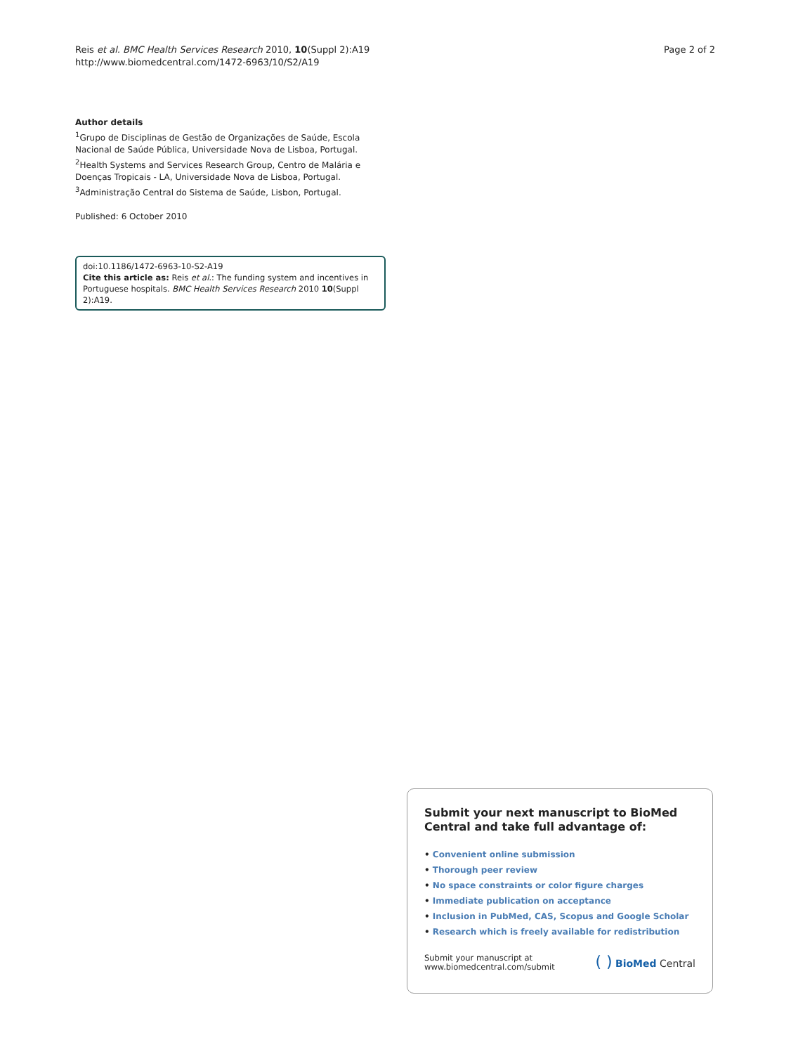Reis et al. BMC Health Services Research 2010, 10(Suppl 2):A19
http://www.biomedcentral.com/1472-6963/10/S2/A19
Page 2 of 2
Author details
<sup>1</sup> Grupo de Disciplinas de Gestão de Organizações de Saúde, Escola Nacional de Saúde Pública, Universidade Nova de Lisboa, Portugal. <sup>2</sup>Health Systems and Services Research Group, Centro de Malária e Doenças Tropicais - LA, Universidade Nova de Lisboa, Portugal. <sup>3</sup>Administração Central do Sistema de Saúde, Lisbon, Portugal.
Published: 6 October 2010
doi:10.1186/1472-6963-10-S2-A19
Cite this article as: Reis et al.: The funding system and incentives in Portuguese hospitals. BMC Health Services Research 2010 10(Suppl 2):A19.
Submit your next manuscript to BioMed Central and take full advantage of:
• Convenient online submission
• Thorough peer review
• No space constraints or color figure charges
• Immediate publication on acceptance
• Inclusion in PubMed, CAS, Scopus and Google Scholar
• Research which is freely available for redistribution
Submit your manuscript at
www.biomedcentral.com/submit
( ) BioMed Central